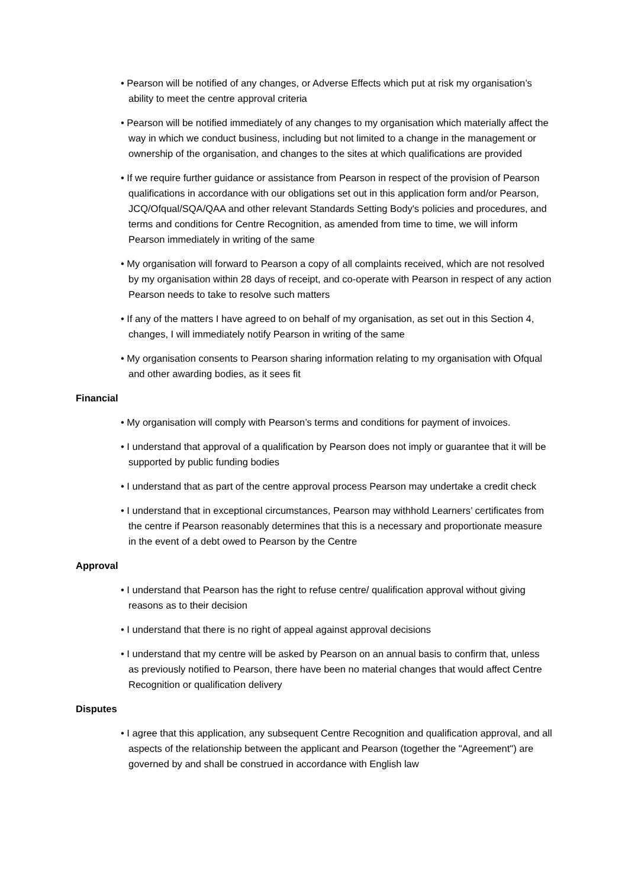• Pearson will be notified of any changes, or Adverse Effects which put at risk my organisation’s ability to meet the centre approval criteria
• Pearson will be notified immediately of any changes to my organisation which materially affect the way in which we conduct business, including but not limited to a change in the management or ownership of the organisation, and changes to the sites at which qualifications are provided
• If we require further guidance or assistance from Pearson in respect of the provision of Pearson qualifications in accordance with our obligations set out in this application form and/or Pearson, JCQ/Ofqual/SQA/QAA and other relevant Standards Setting Body's policies and procedures, and terms and conditions for Centre Recognition, as amended from time to time, we will inform Pearson immediately in writing of the same
• My organisation will forward to Pearson a copy of all complaints received, which are not resolved by my organisation within 28 days of receipt, and co-operate with Pearson in respect of any action Pearson needs to take to resolve such matters
• If any of the matters I have agreed to on behalf of my organisation, as set out in this Section 4, changes, I will immediately notify Pearson in writing of the same
• My organisation consents to Pearson sharing information relating to my organisation with Ofqual and other awarding bodies, as it sees fit
Financial
• My organisation will comply with Pearson’s terms and conditions for payment of invoices.
• I understand that approval of a qualification by Pearson does not imply or guarantee that it will be supported by public funding bodies
• I understand that as part of the centre approval process Pearson may undertake a credit check
• I understand that in exceptional circumstances, Pearson may withhold Learners’ certificates from the centre if Pearson reasonably determines that this is a necessary and proportionate measure in the event of a debt owed to Pearson by the Centre
Approval
• I understand that Pearson has the right to refuse centre/ qualification approval without giving reasons as to their decision
• I understand that there is no right of appeal against approval decisions
• I understand that my centre will be asked by Pearson on an annual basis to confirm that, unless as previously notified to Pearson, there have been no material changes that would affect Centre Recognition or qualification delivery
Disputes
• I agree that this application, any subsequent Centre Recognition and qualification approval, and all aspects of the relationship between the applicant and Pearson (together the "Agreement") are governed by and shall be construed in accordance with English law